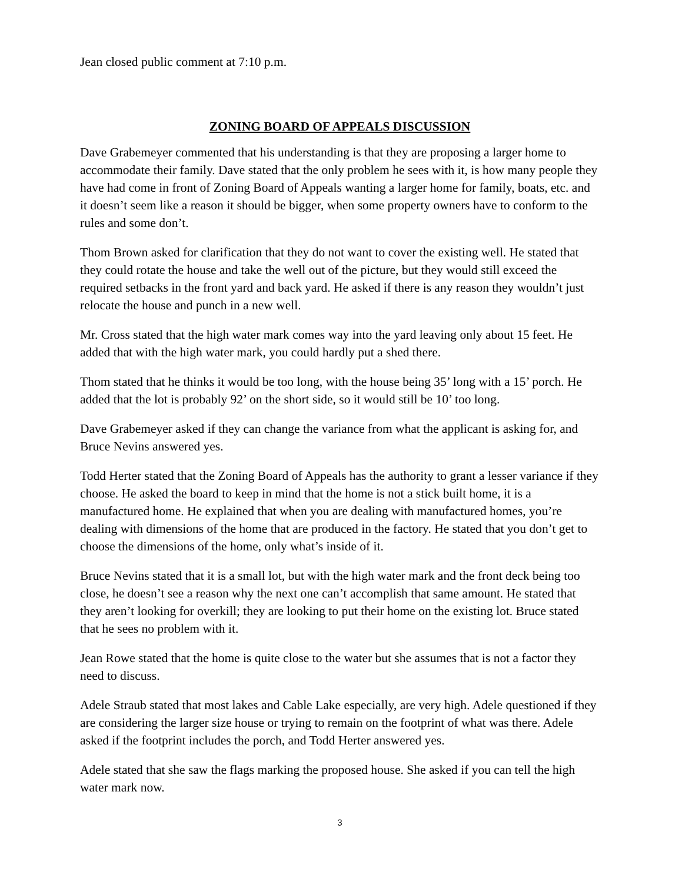Jean closed public comment at 7:10 p.m.
ZONING BOARD OF APPEALS DISCUSSION
Dave Grabemeyer commented that his understanding is that they are proposing a larger home to accommodate their family. Dave stated that the only problem he sees with it, is how many people they have had come in front of Zoning Board of Appeals wanting a larger home for family, boats, etc. and it doesn’t seem like a reason it should be bigger, when some property owners have to conform to the rules and some don’t.
Thom Brown asked for clarification that they do not want to cover the existing well. He stated that they could rotate the house and take the well out of the picture, but they would still exceed the required setbacks in the front yard and back yard. He asked if there is any reason they wouldn’t just relocate the house and punch in a new well.
Mr. Cross stated that the high water mark comes way into the yard leaving only about 15 feet. He added that with the high water mark, you could hardly put a shed there.
Thom stated that he thinks it would be too long, with the house being 35’ long with a 15’ porch. He added that the lot is probably 92’ on the short side, so it would still be 10’ too long.
Dave Grabemeyer asked if they can change the variance from what the applicant is asking for, and Bruce Nevins answered yes.
Todd Herter stated that the Zoning Board of Appeals has the authority to grant a lesser variance if they choose. He asked the board to keep in mind that the home is not a stick built home, it is a manufactured home. He explained that when you are dealing with manufactured homes, you’re dealing with dimensions of the home that are produced in the factory. He stated that you don’t get to choose the dimensions of the home, only what’s inside of it.
Bruce Nevins stated that it is a small lot, but with the high water mark and the front deck being too close, he doesn’t see a reason why the next one can’t accomplish that same amount. He stated that they aren’t looking for overkill; they are looking to put their home on the existing lot. Bruce stated that he sees no problem with it.
Jean Rowe stated that the home is quite close to the water but she assumes that is not a factor they need to discuss.
Adele Straub stated that most lakes and Cable Lake especially, are very high. Adele questioned if they are considering the larger size house or trying to remain on the footprint of what was there. Adele asked if the footprint includes the porch, and Todd Herter answered yes.
Adele stated that she saw the flags marking the proposed house. She asked if you can tell the high water mark now.
3